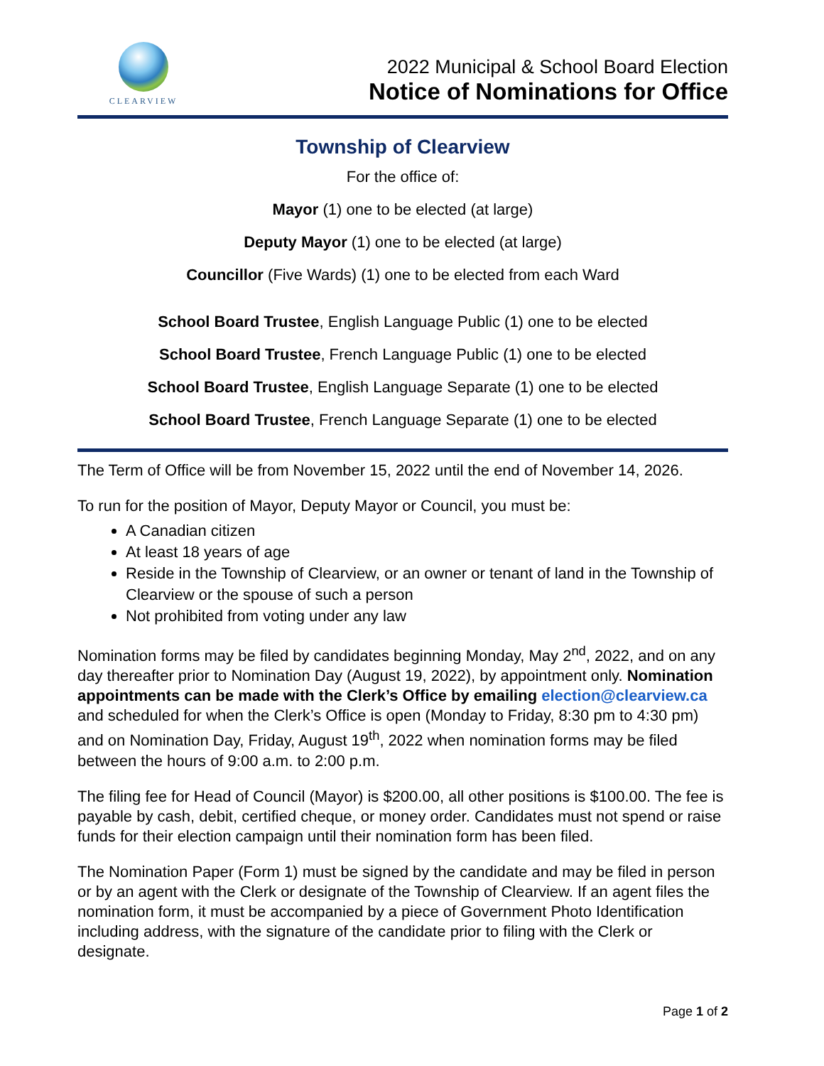CLEARVIEW
2022 Municipal & School Board Election
Notice of Nominations for Office
Township of Clearview
For the office of:
Mayor (1) one to be elected (at large)
Deputy Mayor (1) one to be elected (at large)
Councillor (Five Wards) (1) one to be elected from each Ward
School Board Trustee, English Language Public (1) one to be elected
School Board Trustee, French Language Public (1) one to be elected
School Board Trustee, English Language Separate (1) one to be elected
School Board Trustee, French Language Separate (1) one to be elected
The Term of Office will be from November 15, 2022 until the end of November 14, 2026.
To run for the position of Mayor, Deputy Mayor or Council, you must be:
A Canadian citizen
At least 18 years of age
Reside in the Township of Clearview, or an owner or tenant of land in the Township of Clearview or the spouse of such a person
Not prohibited from voting under any law
Nomination forms may be filed by candidates beginning Monday, May 2<sup>nd</sup>, 2022, and on any day thereafter prior to Nomination Day (August 19, 2022), by appointment only. Nomination appointments can be made with the Clerk’s Office by emailing election@clearview.ca and scheduled for when the Clerk’s Office is open (Monday to Friday, 8:30 pm to 4:30 pm) and on Nomination Day, Friday, August 19<sup>th</sup>, 2022 when nomination forms may be filed between the hours of 9:00 a.m. to 2:00 p.m.
The filing fee for Head of Council (Mayor) is $200.00, all other positions is $100.00. The fee is payable by cash, debit, certified cheque, or money order. Candidates must not spend or raise funds for their election campaign until their nomination form has been filed.
The Nomination Paper (Form 1) must be signed by the candidate and may be filed in person or by an agent with the Clerk or designate of the Township of Clearview. If an agent files the nomination form, it must be accompanied by a piece of Government Photo Identification including address, with the signature of the candidate prior to filing with the Clerk or designate.
Page 1 of 2